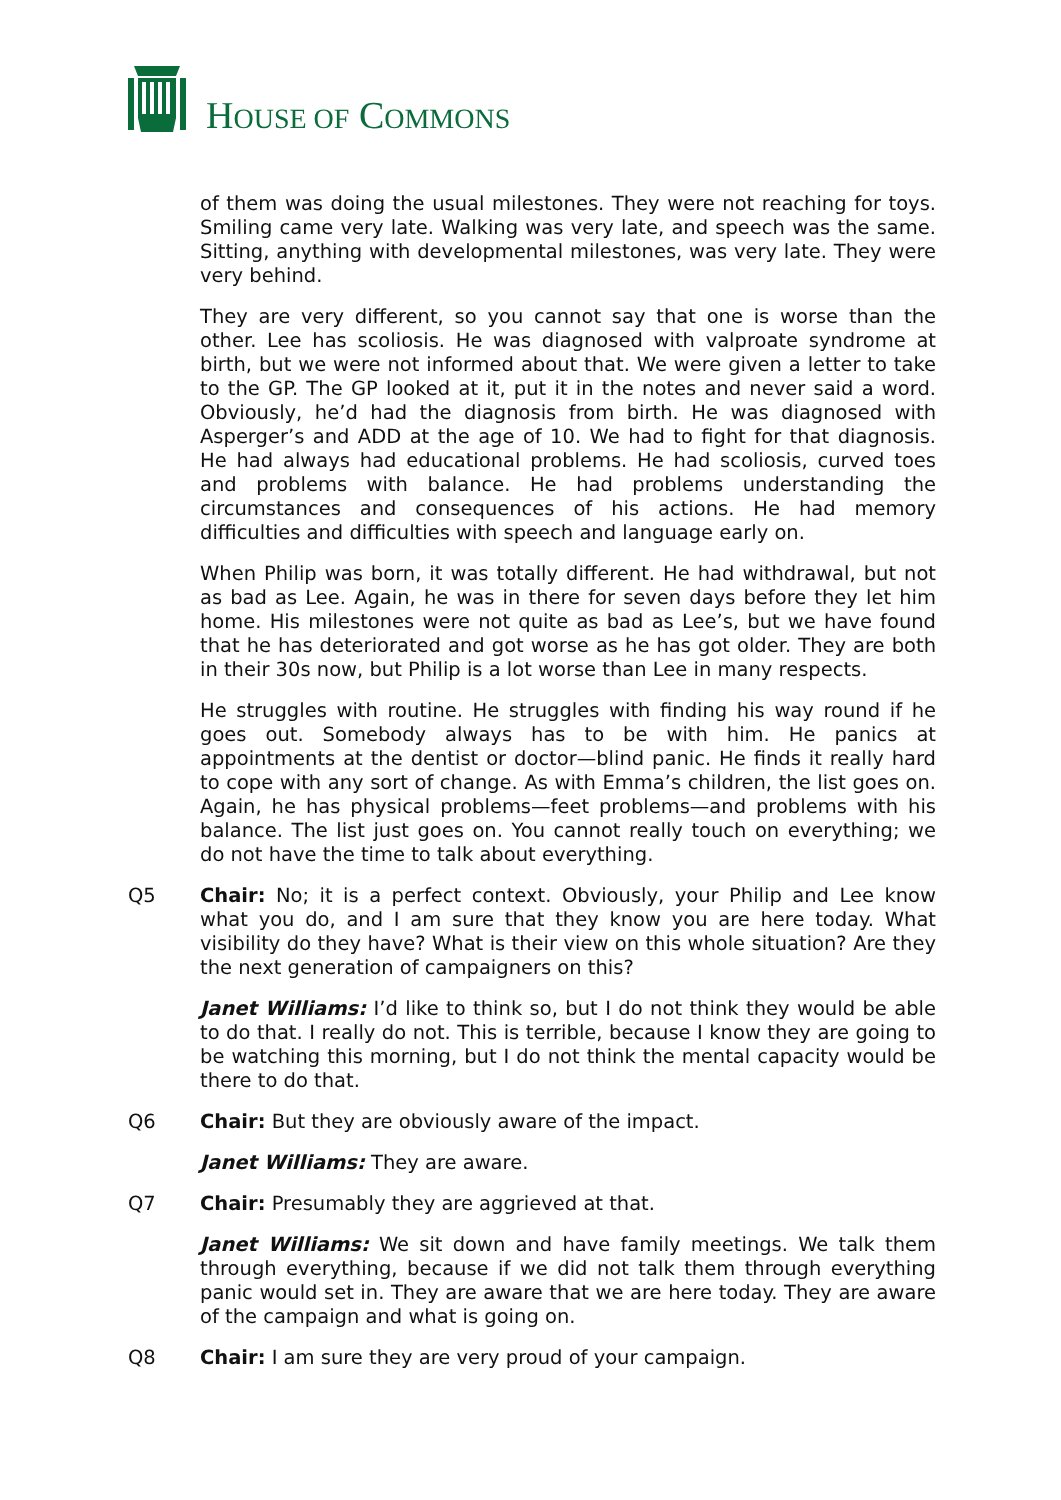HOUSE OF COMMONS
of them was doing the usual milestones. They were not reaching for toys. Smiling came very late. Walking was very late, and speech was the same. Sitting, anything with developmental milestones, was very late. They were very behind.
They are very different, so you cannot say that one is worse than the other. Lee has scoliosis. He was diagnosed with valproate syndrome at birth, but we were not informed about that. We were given a letter to take to the GP. The GP looked at it, put it in the notes and never said a word. Obviously, he’d had the diagnosis from birth. He was diagnosed with Asperger’s and ADD at the age of 10. We had to fight for that diagnosis. He had always had educational problems. He had scoliosis, curved toes and problems with balance. He had problems understanding the circumstances and consequences of his actions. He had memory difficulties and difficulties with speech and language early on.
When Philip was born, it was totally different. He had withdrawal, but not as bad as Lee. Again, he was in there for seven days before they let him home. His milestones were not quite as bad as Lee’s, but we have found that he has deteriorated and got worse as he has got older. They are both in their 30s now, but Philip is a lot worse than Lee in many respects.
He struggles with routine. He struggles with finding his way round if he goes out. Somebody always has to be with him. He panics at appointments at the dentist or doctor—blind panic. He finds it really hard to cope with any sort of change. As with Emma’s children, the list goes on. Again, he has physical problems—feet problems—and problems with his balance. The list just goes on. You cannot really touch on everything; we do not have the time to talk about everything.
Q5 Chair: No; it is a perfect context. Obviously, your Philip and Lee know what you do, and I am sure that they know you are here today. What visibility do they have? What is their view on this whole situation? Are they the next generation of campaigners on this?
Janet Williams: I’d like to think so, but I do not think they would be able to do that. I really do not. This is terrible, because I know they are going to be watching this morning, but I do not think the mental capacity would be there to do that.
Q6 Chair: But they are obviously aware of the impact.
Janet Williams: They are aware.
Q7 Chair: Presumably they are aggrieved at that.
Janet Williams: We sit down and have family meetings. We talk them through everything, because if we did not talk them through everything panic would set in. They are aware that we are here today. They are aware of the campaign and what is going on.
Q8 Chair: I am sure they are very proud of your campaign.